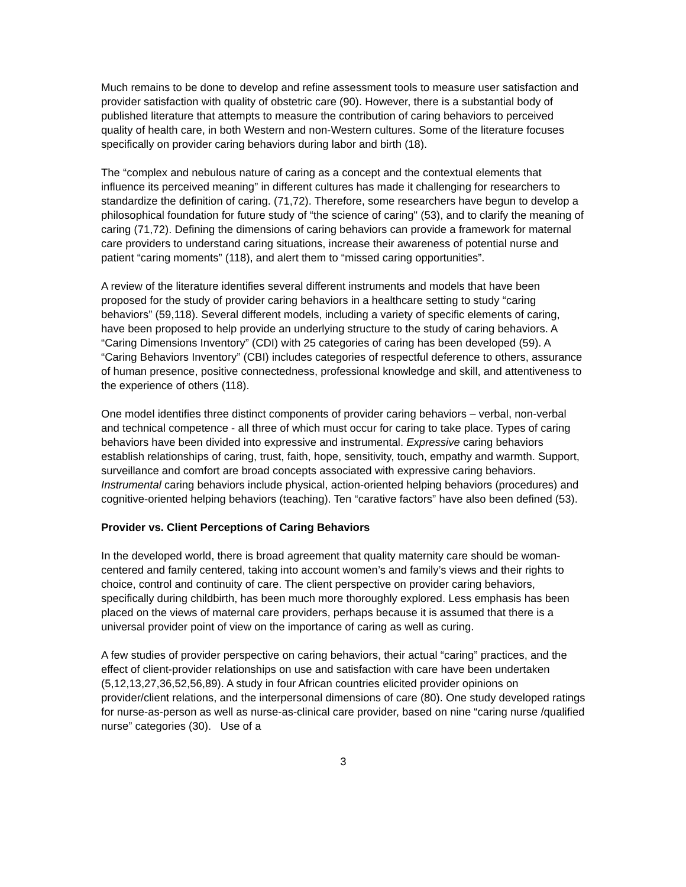Much remains to be done to develop and refine assessment tools to measure user satisfaction and provider satisfaction with quality of obstetric care (90). However, there is a substantial body of published literature that attempts to measure the contribution of caring behaviors to perceived quality of health care, in both Western and non-Western cultures. Some of the literature focuses specifically on provider caring behaviors during labor and birth (18).
The “complex and nebulous nature of caring as a concept and the contextual elements that influence its perceived meaning” in different cultures has made it challenging for researchers to standardize the definition of caring. (71,72). Therefore, some researchers have begun to develop a philosophical foundation for future study of “the science of caring" (53), and to clarify the meaning of caring (71,72). Defining the dimensions of caring behaviors can provide a framework for maternal care providers to understand caring situations, increase their awareness of potential nurse and patient “caring moments” (118), and alert them to “missed caring opportunities”.
A review of the literature identifies several different instruments and models that have been proposed for the study of provider caring behaviors in a healthcare setting to study “caring behaviors” (59,118). Several different models, including a variety of specific elements of caring, have been proposed to help provide an underlying structure to the study of caring behaviors. A “Caring Dimensions Inventory” (CDI) with 25 categories of caring has been developed (59). A “Caring Behaviors Inventory” (CBI) includes categories of respectful deference to others, assurance of human presence, positive connectedness, professional knowledge and skill, and attentiveness to the experience of others (118).
One model identifies three distinct components of provider caring behaviors – verbal, non-verbal and technical competence - all three of which must occur for caring to take place. Types of caring behaviors have been divided into expressive and instrumental. Expressive caring behaviors establish relationships of caring, trust, faith, hope, sensitivity, touch, empathy and warmth. Support, surveillance and comfort are broad concepts associated with expressive caring behaviors. Instrumental caring behaviors include physical, action-oriented helping behaviors (procedures) and cognitive-oriented helping behaviors (teaching). Ten “carative factors” have also been defined (53).
Provider vs. Client Perceptions of Caring Behaviors
In the developed world, there is broad agreement that quality maternity care should be woman-centered and family centered, taking into account women’s and family’s views and their rights to choice, control and continuity of care. The client perspective on provider caring behaviors, specifically during childbirth, has been much more thoroughly explored. Less emphasis has been placed on the views of maternal care providers, perhaps because it is assumed that there is a universal provider point of view on the importance of caring as well as curing.
A few studies of provider perspective on caring behaviors, their actual “caring” practices, and the effect of client-provider relationships on use and satisfaction with care have been undertaken (5,12,13,27,36,52,56,89). A study in four African countries elicited provider opinions on provider/client relations, and the interpersonal dimensions of care (80). One study developed ratings for nurse-as-person as well as nurse-as-clinical care provider, based on nine “caring nurse /qualified nurse” categories (30). Use of a
3